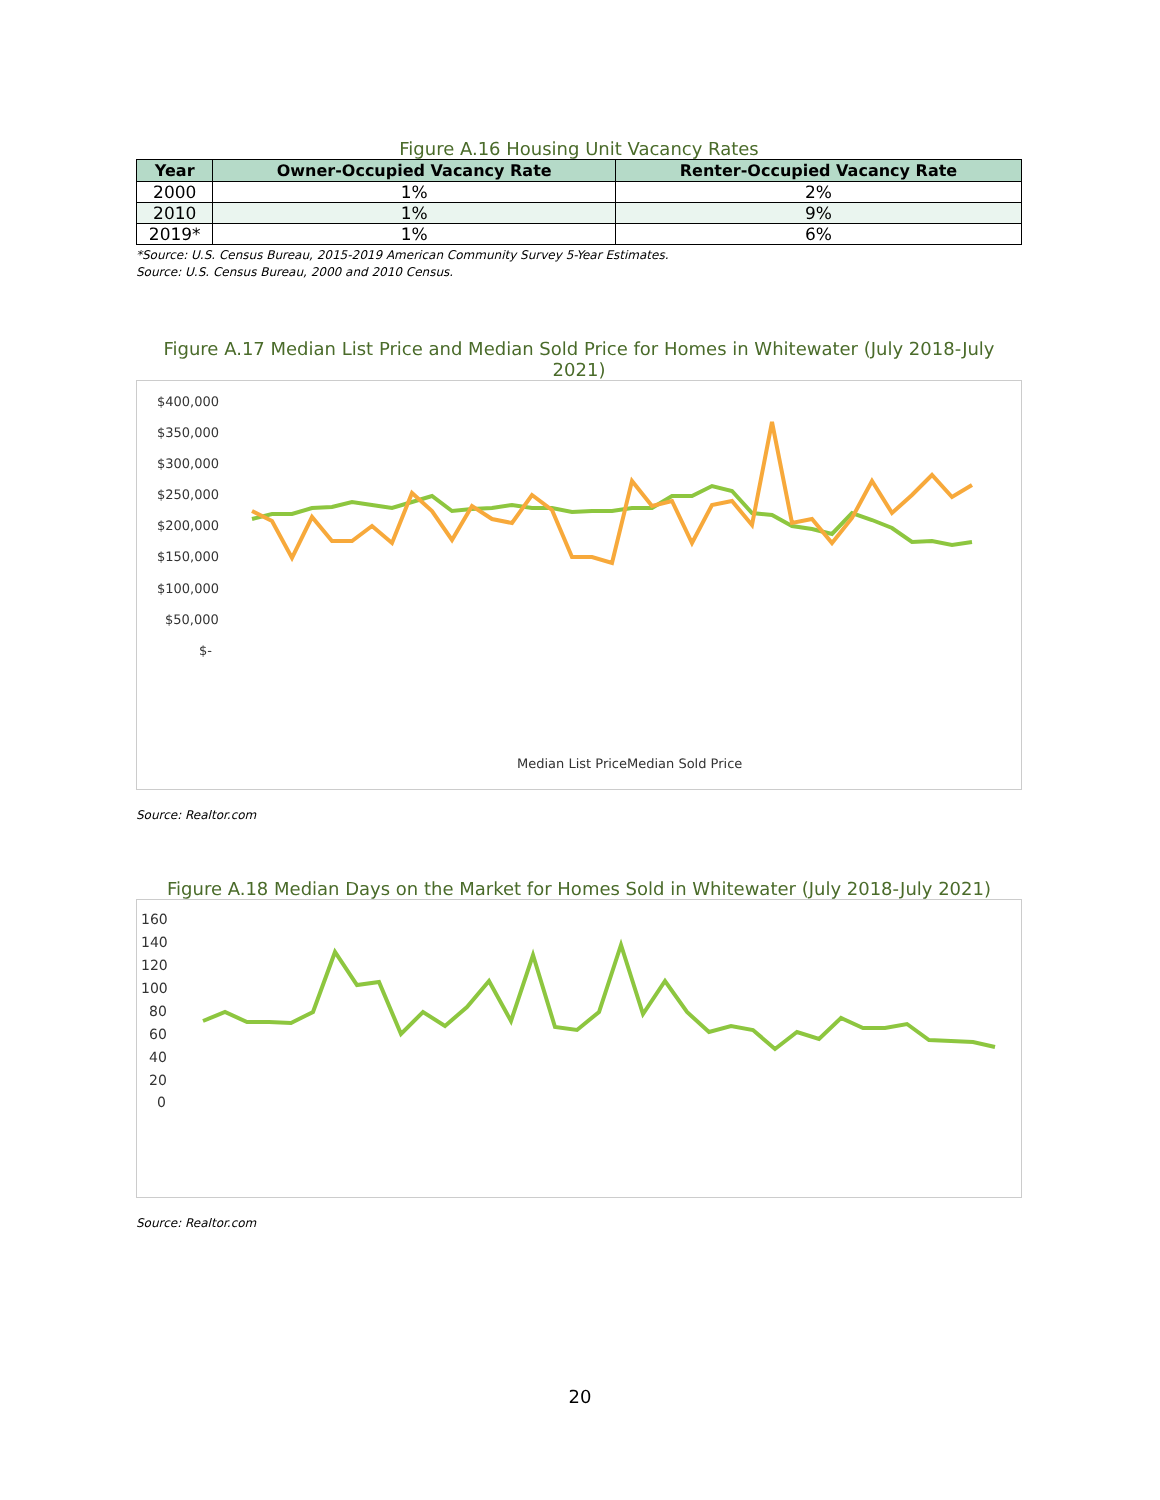Figure A.16 Housing Unit Vacancy Rates
| Year | Owner-Occupied Vacancy Rate | Renter-Occupied Vacancy Rate |
| --- | --- | --- |
| 2000 | 1% | 2% |
| 2010 | 1% | 9% |
| 2019* | 1% | 6% |
*Source: U.S. Census Bureau, 2015-2019 American Community Survey 5-Year Estimates.
Source: U.S. Census Bureau, 2000 and 2010 Census.
Figure A.17 Median List Price and Median Sold Price for Homes in Whitewater (July 2018-July 2021)
$400,000
$350,000
$300,000
$250,000
$200,000
$150,000
$100,000
$50,000
$-
Median List Price
Median Sold Price
Source: Realtor.com
Figure A.18 Median Days on the Market for Homes Sold in Whitewater (July 2018-July 2021)
160
140
120
100
80
60
40
20
0
Source: Realtor.com
20